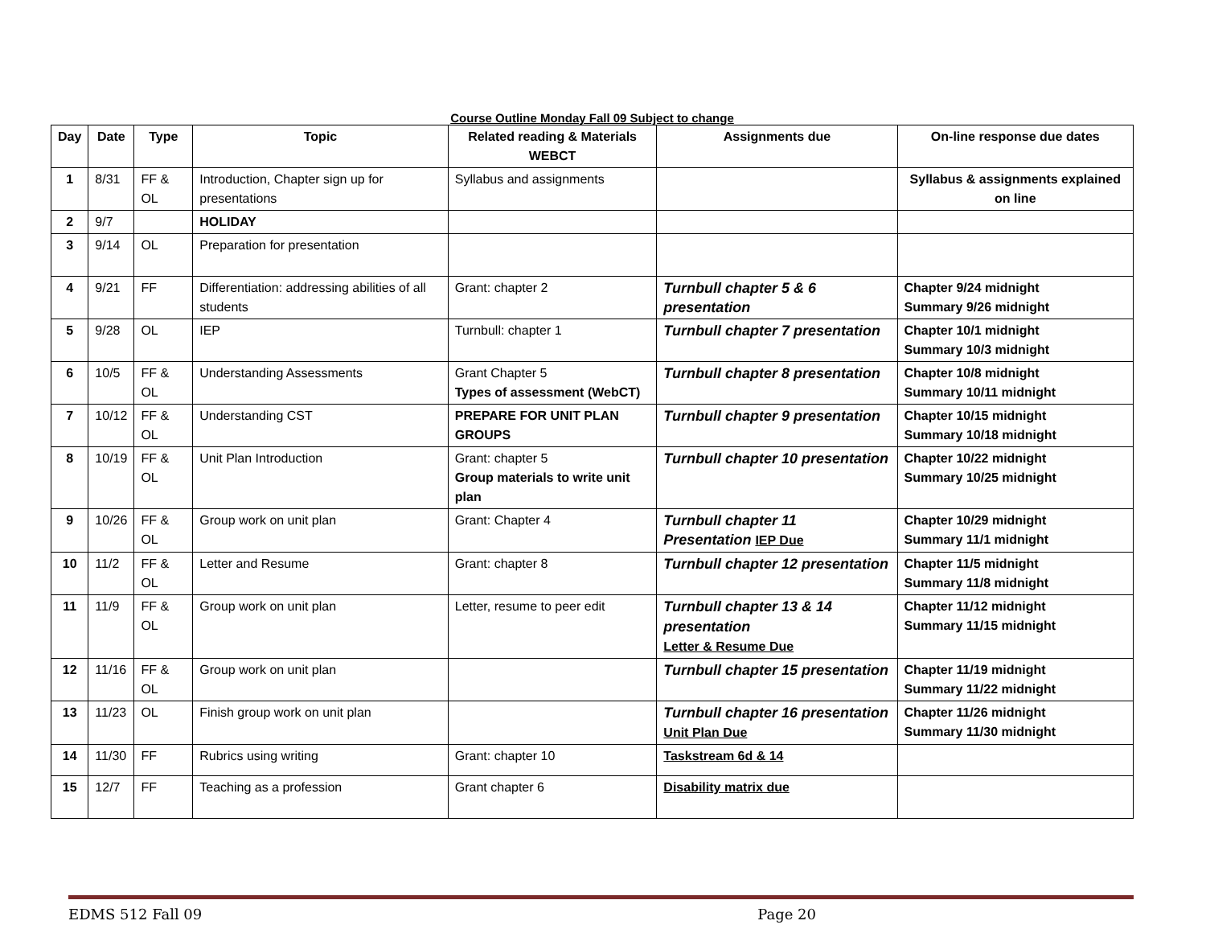Course Outline Monday Fall 09 Subject to change
| Day | Date | Type | Topic | Related reading & Materials WEBCT | Assignments due | On-line response due dates |
| --- | --- | --- | --- | --- | --- | --- |
| 1 | 8/31 | FF & OL | Introduction, Chapter sign up for presentations | Syllabus and assignments | | Syllabus & assignments explained on line |
| 2 | 9/7 | | HOLIDAY | | | |
| 3 | 9/14 | OL | Preparation for presentation | | | |
| 4 | 9/21 | FF | Differentiation: addressing abilities of all students | Grant: chapter 2 | Turnbull chapter 5 & 6 presentation | Chapter 9/24 midnight Summary 9/26 midnight |
| 5 | 9/28 | OL | IEP | Turnbull: chapter 1 | Turnbull chapter 7 presentation | Chapter 10/1 midnight Summary 10/3 midnight |
| 6 | 10/5 | FF & OL | Understanding Assessments | Grant Chapter 5 Types of assessment (WebCT) | Turnbull chapter 8 presentation | Chapter 10/8 midnight Summary 10/11 midnight |
| 7 | 10/12 | FF & OL | Understanding CST | PREPARE FOR UNIT PLAN GROUPS | Turnbull chapter 9 presentation | Chapter 10/15 midnight Summary 10/18 midnight |
| 8 | 10/19 | FF & OL | Unit Plan Introduction | Grant: chapter 5 Group materials to write unit plan | Turnbull chapter 10 presentation | Chapter 10/22 midnight Summary 10/25 midnight |
| 9 | 10/26 | FF & OL | Group work on unit plan | Grant: Chapter 4 | Turnbull chapter 11 Presentation IEP Due | Chapter 10/29 midnight Summary 11/1 midnight |
| 10 | 11/2 | FF & OL | Letter and Resume | Grant: chapter 8 | Turnbull chapter 12 presentation | Chapter 11/5 midnight Summary 11/8 midnight |
| 11 | 11/9 | FF & OL | Group work on unit plan | Letter, resume to peer edit | Turnbull chapter 13 & 14 presentation Letter & Resume Due | Chapter 11/12 midnight Summary 11/15 midnight |
| 12 | 11/16 | FF & OL | Group work on unit plan | | Turnbull chapter 15 presentation | Chapter 11/19 midnight Summary 11/22 midnight |
| 13 | 11/23 | OL | Finish group work on unit plan | | Turnbull chapter 16 presentation Unit Plan Due | Chapter 11/26 midnight Summary 11/30 midnight |
| 14 | 11/30 | FF | Rubrics using writing | Grant: chapter 10 | Taskstream 6d & 14 | |
| 15 | 12/7 | FF | Teaching as a profession | Grant chapter 6 | Disability matrix due | |
EDMS 512 Fall 09 Page 20